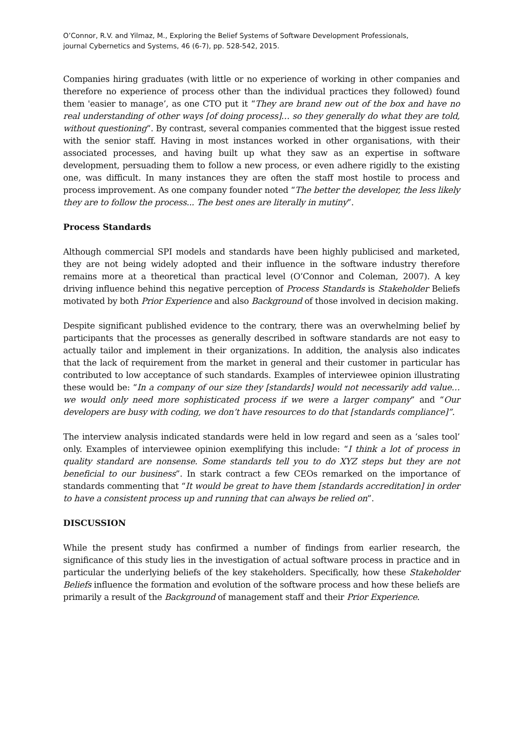O’Connor, R.V. and Yilmaz, M., Exploring the Belief Systems of Software Development Professionals,
journal Cybernetics and Systems, 46 (6-7), pp. 528-542, 2015.
Companies hiring graduates (with little or no experience of working in other companies and therefore no experience of process other than the individual practices they followed) found them 'easier to manage’, as one CTO put it “They are brand new out of the box and have no real understanding of other ways [of doing process]… so they generally do what they are told, without questioning”. By contrast, several companies commented that the biggest issue rested with the senior staff. Having in most instances worked in other organisations, with their associated processes, and having built up what they saw as an expertise in software development, persuading them to follow a new process, or even adhere rigidly to the existing one, was difficult. In many instances they are often the staff most hostile to process and process improvement. As one company founder noted “The better the developer, the less likely they are to follow the process... The best ones are literally in mutiny”.
Process Standards
Although commercial SPI models and standards have been highly publicised and marketed, they are not being widely adopted and their influence in the software industry therefore remains more at a theoretical than practical level (O’Connor and Coleman, 2007). A key driving influence behind this negative perception of Process Standards is Stakeholder Beliefs motivated by both Prior Experience and also Background of those involved in decision making.
Despite significant published evidence to the contrary, there was an overwhelming belief by participants that the processes as generally described in software standards are not easy to actually tailor and implement in their organizations. In addition, the analysis also indicates that the lack of requirement from the market in general and their customer in particular has contributed to low acceptance of such standards. Examples of interviewee opinion illustrating these would be: “In a company of our size they [standards] would not necessarily add value… we would only need more sophisticated process if we were a larger company” and “Our developers are busy with coding, we don’t have resources to do that [standards compliance]”.
The interview analysis indicated standards were held in low regard and seen as a ‘sales tool’ only. Examples of interviewee opinion exemplifying this include: “I think a lot of process in quality standard are nonsense. Some standards tell you to do XYZ steps but they are not beneficial to our business”. In stark contract a few CEOs remarked on the importance of standards commenting that “It would be great to have them [standards accreditation] in order to have a consistent process up and running that can always be relied on”.
DISCUSSION
While the present study has confirmed a number of findings from earlier research, the significance of this study lies in the investigation of actual software process in practice and in particular the underlying beliefs of the key stakeholders. Specifically, how these Stakeholder Beliefs influence the formation and evolution of the software process and how these beliefs are primarily a result of the Background of management staff and their Prior Experience.